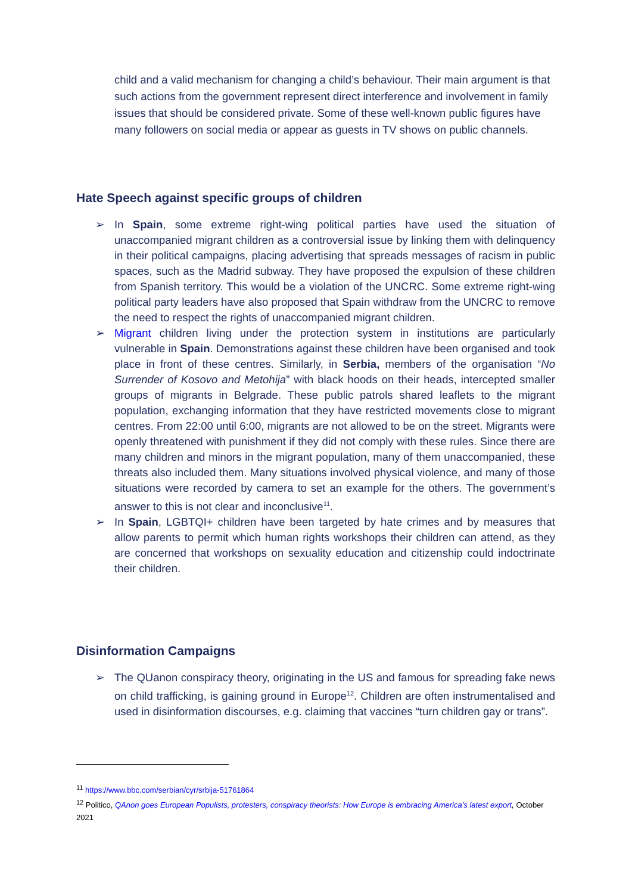child and a valid mechanism for changing a child’s behaviour. Their main argument is that such actions from the government represent direct interference and involvement in family issues that should be considered private. Some of these well-known public figures have many followers on social media or appear as guests in TV shows on public channels.
Hate Speech against specific groups of children
➢ In Spain, some extreme right-wing political parties have used the situation of unaccompanied migrant children as a controversial issue by linking them with delinquency in their political campaigns, placing advertising that spreads messages of racism in public spaces, such as the Madrid subway. They have proposed the expulsion of these children from Spanish territory. This would be a violation of the UNCRC. Some extreme right-wing political party leaders have also proposed that Spain withdraw from the UNCRC to remove the need to respect the rights of unaccompanied migrant children.
➢ Migrant children living under the protection system in institutions are particularly vulnerable in Spain. Demonstrations against these children have been organised and took place in front of these centres. Similarly, in Serbia, members of the organisation “No Surrender of Kosovo and Metohija” with black hoods on their heads, intercepted smaller groups of migrants in Belgrade. These public patrols shared leaflets to the migrant population, exchanging information that they have restricted movements close to migrant centres. From 22:00 until 6:00, migrants are not allowed to be on the street. Migrants were openly threatened with punishment if they did not comply with these rules. Since there are many children and minors in the migrant population, many of them unaccompanied, these threats also included them. Many situations involved physical violence, and many of those situations were recorded by camera to set an example for the others. The government’s answer to this is not clear and inconclusive<sup>11</sup>.
➢ In Spain, LGBTQI+ children have been targeted by hate crimes and by measures that allow parents to permit which human rights workshops their children can attend, as they are concerned that workshops on sexuality education and citizenship could indoctrinate their children.
Disinformation Campaigns
➢ The QUanon conspiracy theory, originating in the US and famous for spreading fake news on child trafficking, is gaining ground in Europe<sup>12</sup>. Children are often instrumentalised and used in disinformation discourses, e.g. claiming that vaccines “turn children gay or trans”.
<sup>11</sup> https://www.bbc.com/serbian/cyr/srbija-51761864
<sup>12</sup> Politico, QAnon goes European Populists, protesters, conspiracy theorists: How Europe is embracing America’s latest export, October 2021